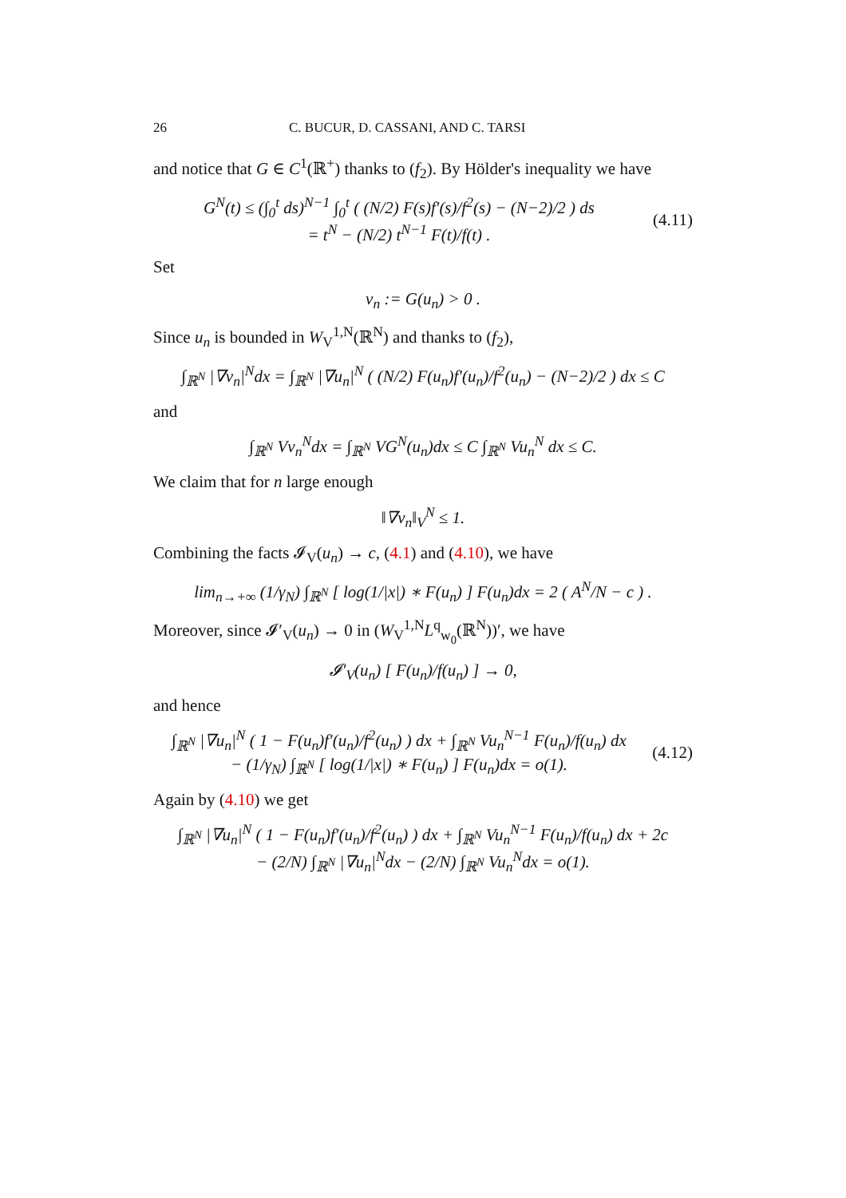26 C. BUCUR, D. CASSANI, AND C. TARSI
and notice that G ∈ C<sup>1</sup>(ℝ<sup>+</sup>) thanks to (f<sub>2</sub>). By Hölder's inequality we have
G<sup>N</sup>(t) ≤ (∫<sub>0</sub><sup>t</sup> ds)<sup>N−1</sup> ∫<sub>0</sub><sup>t</sup> ( (N/2) F(s)f′(s)/f<sup>2</sup>(s) − (N−2)/2 ) ds
= t<sup>N</sup> − (N/2) t<sup>N−1</sup> F(t)/f(t) .
(4.11)
Set
v<sub>n</sub> := G(u<sub>n</sub>) > 0 .
Since u<sub>n</sub> is bounded in W<sub>V</sub><sup>1,N</sup>(ℝ<sup>N</sup>) and thanks to (f<sub>2</sub>),
∫<sub>ℝ<sup>N</sup></sub> |∇v<sub>n</sub>|<sup>N</sup>dx = ∫<sub>ℝ<sup>N</sup></sub> |∇u<sub>n</sub>|<sup>N</sup> ( (N/2) F(u<sub>n</sub>)f′(u<sub>n</sub>)/f<sup>2</sup>(u<sub>n</sub>) − (N−2)/2 ) dx ≤ C
and
∫<sub>ℝ<sup>N</sup></sub> Vv<sub>n</sub><sup>N</sup>dx = ∫<sub>ℝ<sup>N</sup></sub> VG<sup>N</sup>(u<sub>n</sub>)dx ≤ C ∫<sub>ℝ<sup>N</sup></sub> Vu<sub>n</sub><sup>N</sup> dx ≤ C.
We claim that for n large enough
‖∇v<sub>n</sub>‖<sub>V</sub><sup>N</sup> ≤ 1.
Combining the facts 𝓘<sub>V</sub>(u<sub>n</sub>) → c, (4.1) and (4.10), we have
lim<sub>n→+∞</sub> (1/γ<sub>N</sub>) ∫<sub>ℝ<sup>N</sup></sub> [ log(1/|x|) ∗ F(u<sub>n</sub>) ] F(u<sub>n</sub>)dx = 2 ( A<sup>N</sup>/N − c ) .
Moreover, since 𝓘′<sub>V</sub>(u<sub>n</sub>) → 0 in (W<sub>V</sub><sup>1,N</sup>L<sup>q</sup><sub>w<sub>0</sub></sub>(ℝ<sup>N</sup>))′, we have
𝓘′<sub>V</sub>(u<sub>n</sub>) [ F(u<sub>n</sub>)/f(u<sub>n</sub>) ] → 0,
and hence
∫<sub>ℝ<sup>N</sup></sub> |∇u<sub>n</sub>|<sup>N</sup> ( 1 − F(u<sub>n</sub>)f′(u<sub>n</sub>)/f<sup>2</sup>(u<sub>n</sub>) ) dx + ∫<sub>ℝ<sup>N</sup></sub> Vu<sub>n</sub><sup>N−1</sup> F(u<sub>n</sub>)/f(u<sub>n</sub>) dx
− (1/γ<sub>N</sub>) ∫<sub>ℝ<sup>N</sup></sub> [ log(1/|x|) ∗ F(u<sub>n</sub>) ] F(u<sub>n</sub>)dx = o(1).
(4.12)
Again by (4.10) we get
∫<sub>ℝ<sup>N</sup></sub> |∇u<sub>n</sub>|<sup>N</sup> ( 1 − F(u<sub>n</sub>)f′(u<sub>n</sub>)/f<sup>2</sup>(u<sub>n</sub>) ) dx + ∫<sub>ℝ<sup>N</sup></sub> Vu<sub>n</sub><sup>N−1</sup> F(u<sub>n</sub>)/f(u<sub>n</sub>) dx + 2c
− (2/N) ∫<sub>ℝ<sup>N</sup></sub> |∇u<sub>n</sub>|<sup>N</sup>dx − (2/N) ∫<sub>ℝ<sup>N</sup></sub> Vu<sub>n</sub><sup>N</sup>dx = o(1).